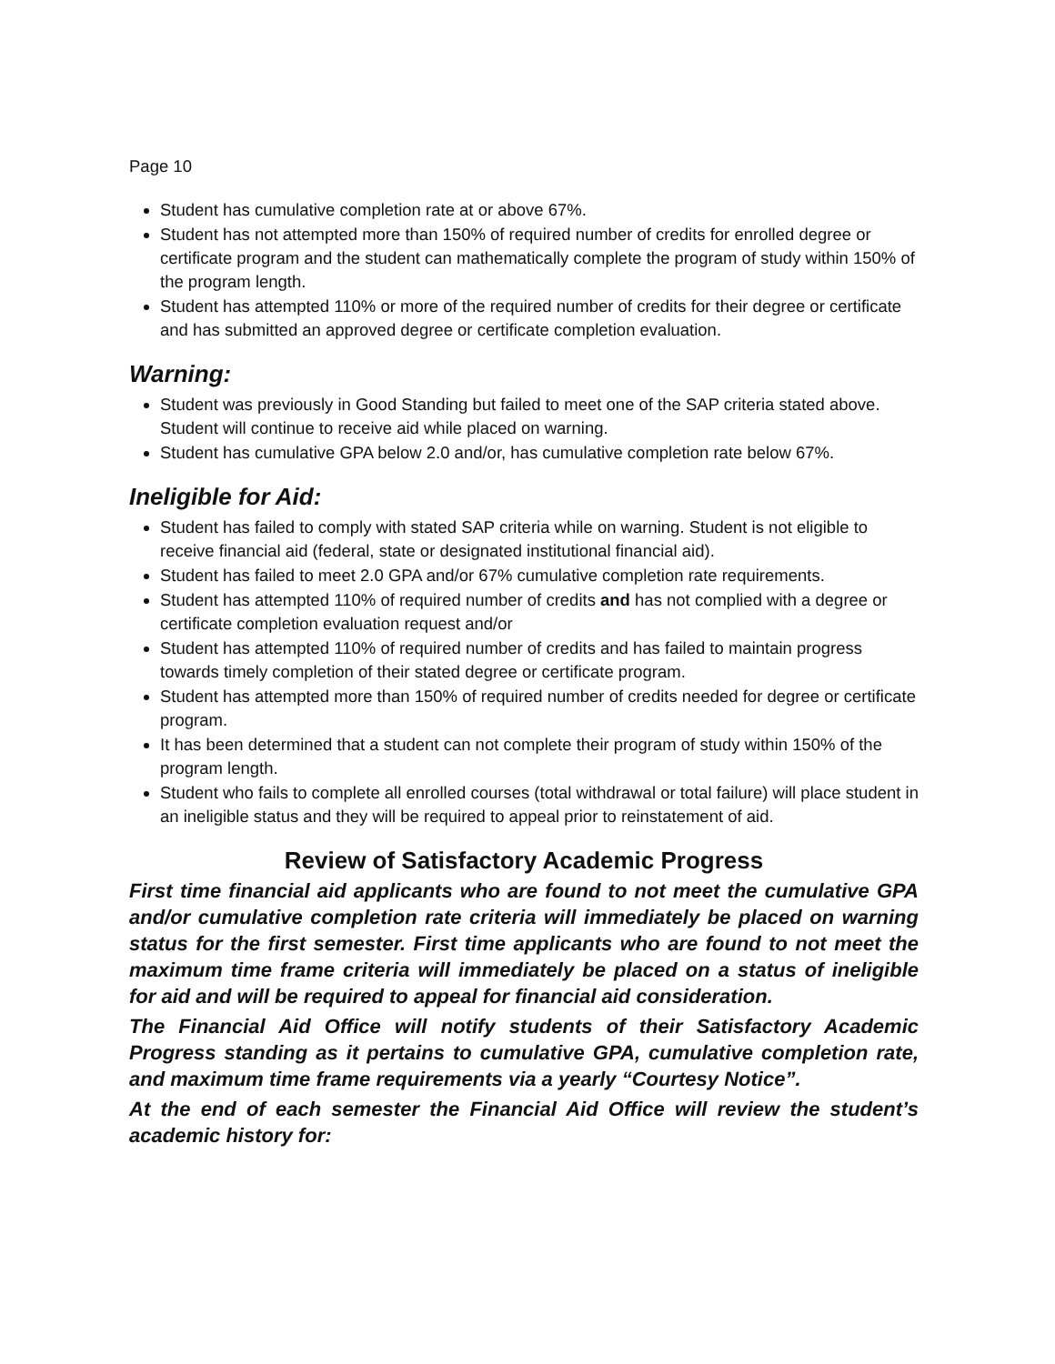Page 10
Student has cumulative completion rate at or above 67%.
Student has not attempted more than 150% of required number of credits for enrolled degree or certificate program and the student can mathematically complete the program of study within 150% of the program length.
Student has attempted 110% or more of the required number of credits for their degree or certificate and has submitted an approved degree or certificate completion evaluation.
Warning:
Student was previously in Good Standing but failed to meet one of the SAP criteria stated above. Student will continue to receive aid while placed on warning.
Student has cumulative GPA below 2.0 and/or, has cumulative completion rate below 67%.
Ineligible for Aid:
Student has failed to comply with stated SAP criteria while on warning. Student is not eligible to receive financial aid (federal, state or designated institutional financial aid).
Student has failed to meet 2.0 GPA and/or 67% cumulative completion rate requirements.
Student has attempted 110% of required number of credits and has not complied with a degree or certificate completion evaluation request and/or
Student has attempted 110% of required number of credits and has failed to maintain progress towards timely completion of their stated degree or certificate program.
Student has attempted more than 150% of required number of credits needed for degree or certificate program.
It has been determined that a student can not complete their program of study within 150% of the program length.
Student who fails to complete all enrolled courses (total withdrawal or total failure) will place student in an ineligible status and they will be required to appeal prior to reinstatement of aid.
Review of Satisfactory Academic Progress
First time financial aid applicants who are found to not meet the cumulative GPA and/or cumulative completion rate criteria will immediately be placed on warning status for the first semester. First time applicants who are found to not meet the maximum time frame criteria will immediately be placed on a status of ineligible for aid and will be required to appeal for financial aid consideration.
The Financial Aid Office will notify students of their Satisfactory Academic Progress standing as it pertains to cumulative GPA, cumulative completion rate, and maximum time frame requirements via a yearly “Courtesy Notice”.
At the end of each semester the Financial Aid Office will review the student’s academic history for: